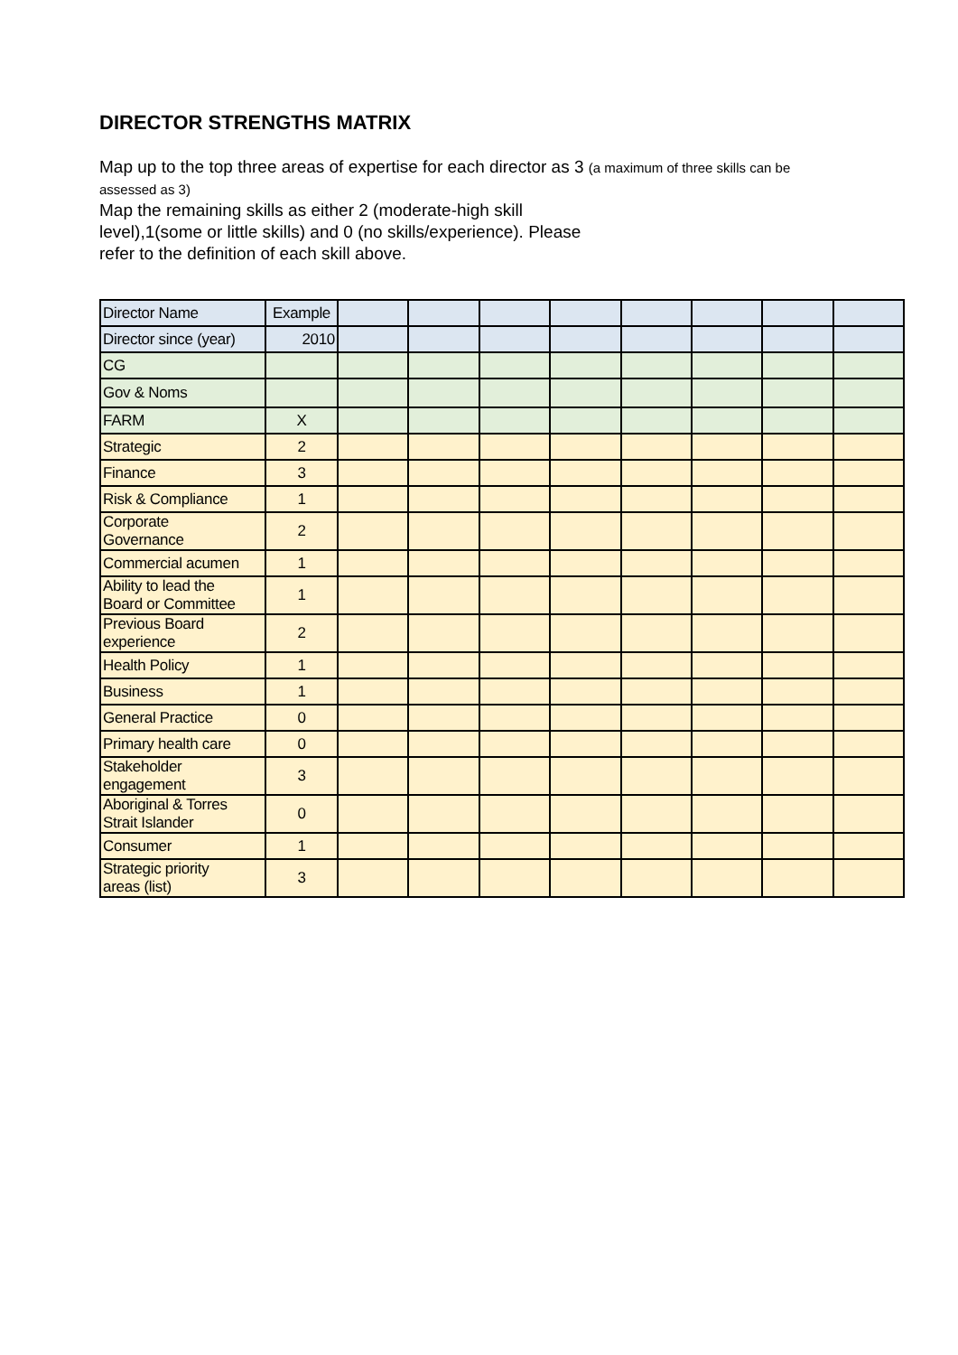DIRECTOR STRENGTHS MATRIX
Map up to the top three areas of expertise for each director as 3 (a maximum of three skills can be
assessed as 3)
Map the remaining skills as either 2 (moderate-high skill
level),1(some or little skills) and 0 (no skills/experience). Please
refer to the definition of each skill above.
| Director Name | Example | | | | | | | | |
| Director since (year) | 2010 | | | | | | | | |
| CG | | | | | | | | | |
| Gov & Noms | | | | | | | | | |
| FARM | X | | | | | | | | |
| Strategic | 2 | | | | | | | | |
| Finance | 3 | | | | | | | | |
| Risk & Compliance | 1 | | | | | | | | |
| Corporate Governance | 2 | | | | | | | | |
| Commercial acumen | 1 | | | | | | | | |
| Ability to lead the Board or Committee | 1 | | | | | | | | |
| Previous Board experience | 2 | | | | | | | | |
| Health Policy | 1 | | | | | | | | |
| Business | 1 | | | | | | | | |
| General Practice | 0 | | | | | | | | |
| Primary health care | 0 | | | | | | | | |
| Stakeholder engagement | 3 | | | | | | | | |
| Aboriginal & Torres Strait Islander | 0 | | | | | | | | |
| Consumer | 1 | | | | | | | | |
| Strategic priority areas (list) | 3 | | | | | | | | |